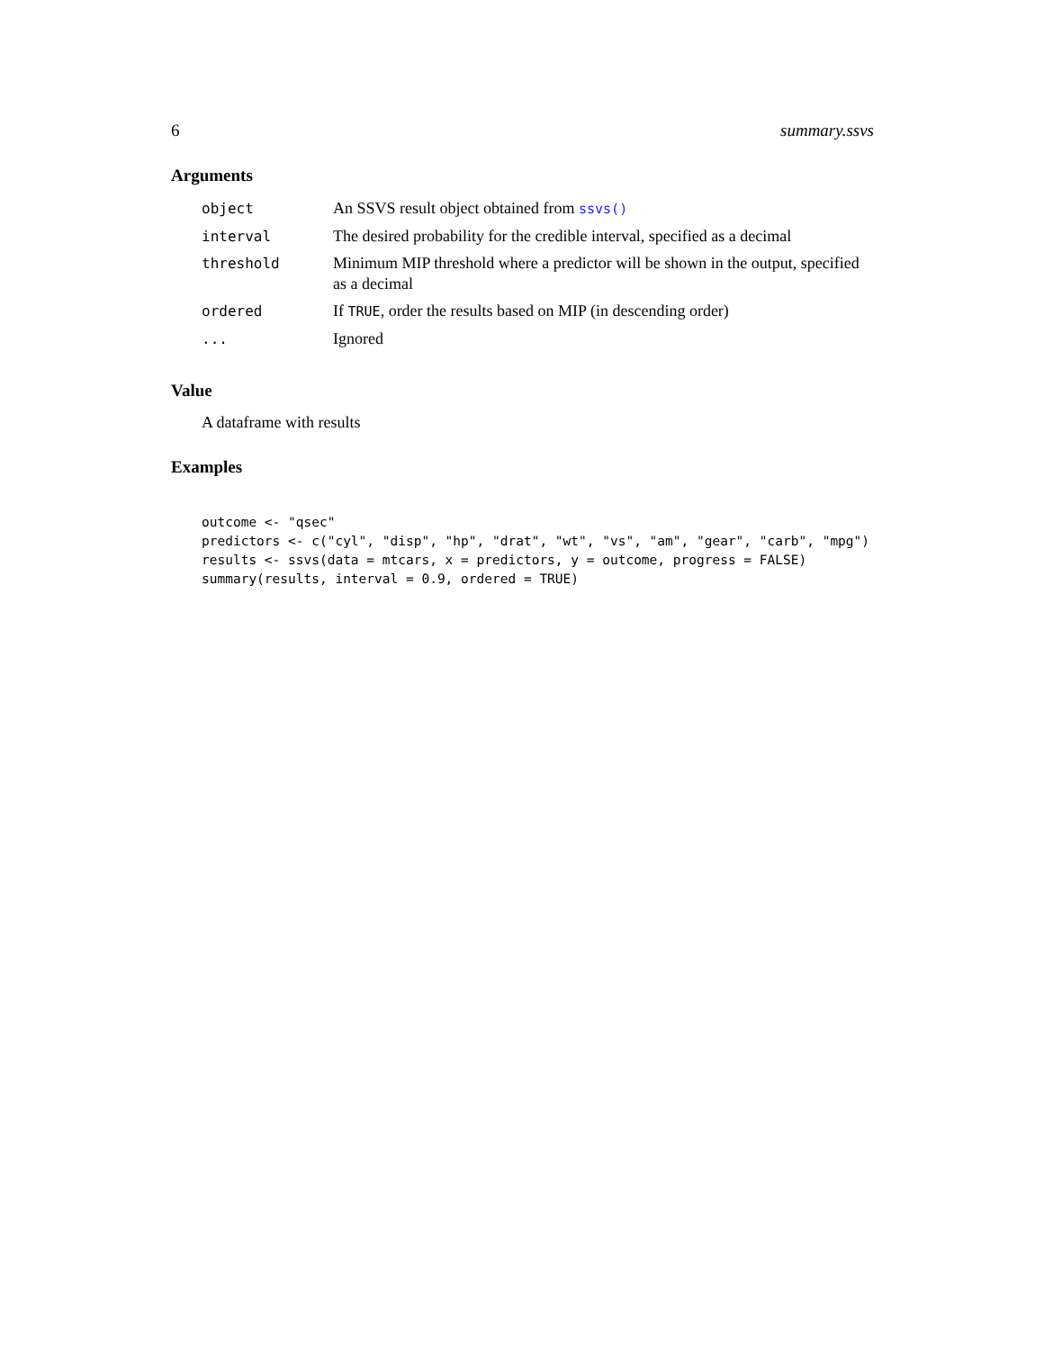6 summary.ssvs
Arguments
| object | An SSVS result object obtained from ssvs() |
| interval | The desired probability for the credible interval, specified as a decimal |
| threshold | Minimum MIP threshold where a predictor will be shown in the output, specified as a decimal |
| ordered | If TRUE , order the results based on MIP (in descending order) |
| ... | Ignored |
Value
A dataframe with results
Examples
outcome <- "qsec"
predictors <- c("cyl", "disp", "hp", "drat", "wt", "vs", "am", "gear", "carb", "mpg")
results <- ssvs(data = mtcars, x = predictors, y = outcome, progress = FALSE)
summary(results, interval = 0.9, ordered = TRUE)